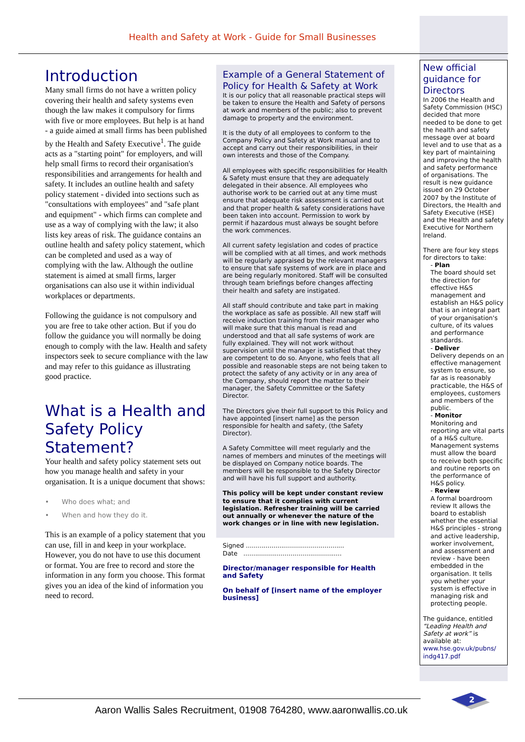Health and Safety at Work - Guide for Small Businesses
Introduction
Many small firms do not have a written policy covering their health and safety systems even though the law makes it compulsory for firms with five or more employees. But help is at hand - a guide aimed at small firms has been published by the Health and Safety Executive<sup>1</sup>. The guide acts as a "starting point" for employers, and will help small firms to record their organisation's responsibilities and arrangements for health and safety. It includes an outline health and safety policy statement - divided into sections such as "consultations with employees" and "safe plant and equipment" - which firms can complete and use as a way of complying with the law; it also lists key areas of risk. The guidance contains an outline health and safety policy statement, which can be completed and used as a way of complying with the law. Although the outline statement is aimed at small firms, larger organisations can also use it within individual workplaces or departments.
Following the guidance is not compulsory and you are free to take other action. But if you do follow the guidance you will normally be doing enough to comply with the law. Health and safety inspectors seek to secure compliance with the law and may refer to this guidance as illustrating good practice.
What is a Health and Safety Policy Statement?
Your health and safety policy statement sets out how you manage health and safety in your organisation. It is a unique document that shows:
• Who does what; and
• When and how they do it.
This is an example of a policy statement that you can use, fill in and keep in your workplace. However, you do not have to use this document or format. You are free to record and store the information in any form you choose. This format gives you an idea of the kind of information you need to record.
Example of a General Statement of Policy for Health & Safety at Work
It is our policy that all reasonable practical steps will be taken to ensure the Health and Safety of persons at work and members of the public; also to prevent damage to property and the environment.
It is the duty of all employees to conform to the Company Policy and Safety at Work manual and to accept and carry out their responsibilities, in their own interests and those of the Company.
All employees with specific responsibilities for Health & Safety must ensure that they are adequately delegated in their absence. All employees who authorise work to be carried out at any time must ensure that adequate risk assessment is carried out and that proper health & safety considerations have been taken into account. Permission to work by permit if hazardous must always be sought before the work commences.
All current safety legislation and codes of practice will be complied with at all times, and work methods will be regularly appraised by the relevant managers to ensure that safe systems of work are in place and are being regularly monitored. Staff will be consulted through team briefings before changes affecting their health and safety are instigated.
All staff should contribute and take part in making the workplace as safe as possible. All new staff will receive induction training from their manager who will make sure that this manual is read and understood and that all safe systems of work are fully explained. They will not work without supervision until the manager is satisfied that they are competent to do so. Anyone, who feels that all possible and reasonable steps are not being taken to protect the safety of any activity or in any area of the Company, should report the matter to their manager, the Safety Committee or the Safety Director.
The Directors give their full support to this Policy and have appointed [insert name] as the person responsible for health and safety, (the Safety Director).
A Safety Committee will meet regularly and the names of members and minutes of the meetings will be displayed on Company notice boards. The members will be responsible to the Safety Director and will have his full support and authority.
This policy will be kept under constant review to ensure that it complies with current legislation. Refresher training will be carried out annually or whenever the nature of the work changes or in line with new legislation.
Signed ..................................................
Date ..................................................
Director/manager responsible for Health and Safety
On behalf of [insert name of the employer business]
New official guidance for Directors
In 2006 the Health and Safety Commission (HSC) decided that more needed to be done to get the health and safety message over at board level and to use that as a key part of maintaining and improving the health and safety performance of organisations. The result is new guidance issued on 29 October 2007 by the Institute of Directors, the Health and Safety Executive (HSE) and the Health and safety Executive for Northern Ireland.
There are four key steps for directors to take:
- Plan
The board should set the direction for effective H&S management and establish an H&S policy that is an integral part of your organisation's culture, of its values and performance standards.
- Deliver
Delivery depends on an effective management system to ensure, so far as is reasonably practicable, the H&S of employees, customers and members of the public.
- Monitor
Monitoring and reporting are vital parts of a H&S culture. Management systems must allow the board to receive both specific and routine reports on the performance of H&S policy.
- Review
A formal boardroom review It allows the board to establish whether the essential H&S principles - strong and active leadership, worker involvement, and assessment and review - have been embedded in the organisation. It tells you whether your system is effective in managing risk and protecting people.
The guidance, entitled “Leading Health and Safety at work” is available at: www.hse.gov.uk/pubns/ indg417.pdf
2
Aaron Wallis Sales Recruitment, 01908 764280, www.aaronwallis.co.uk